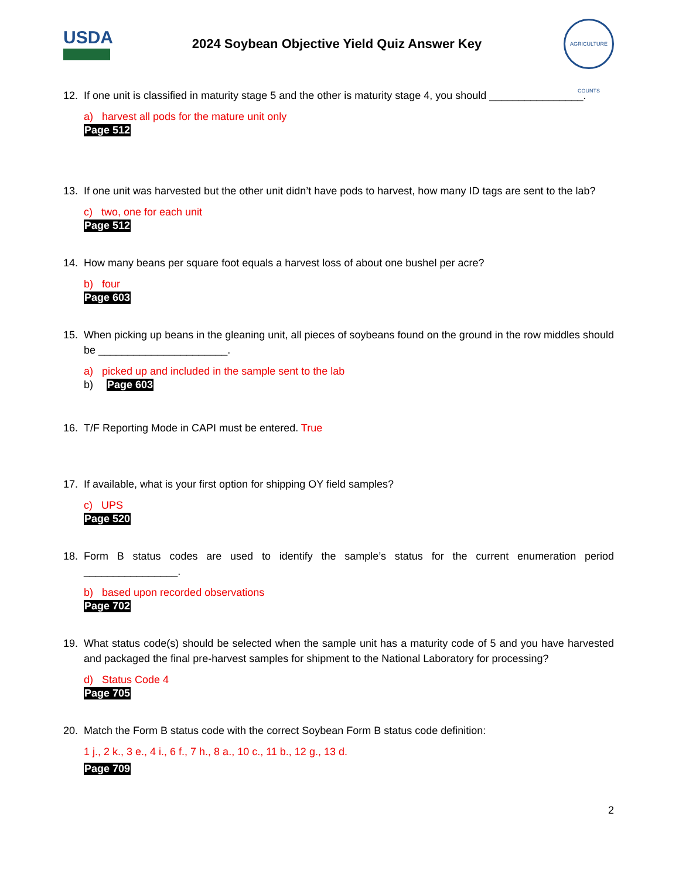USDA
2024 Soybean Objective Yield Quiz Answer Key
AGRICULTURE COUNTS
12. If one unit is classified in maturity stage 5 and the other is maturity stage 4, you should ________________.
a) harvest all pods for the mature unit only
Page 512
13. If one unit was harvested but the other unit didn’t have pods to harvest, how many ID tags are sent to the lab?
c) two, one for each unit
Page 512
14. How many beans per square foot equals a harvest loss of about one bushel per acre?
b) four
Page 603
15. When picking up beans in the gleaning unit, all pieces of soybeans found on the ground in the row middles should be ______________________.
a) picked up and included in the sample sent to the lab
b) Page 603
16. T/F Reporting Mode in CAPI must be entered. True
17. If available, what is your first option for shipping OY field samples?
c) UPS
Page 520
18. Form B status codes are used to identify the sample’s status for the current enumeration period ________________.
b) based upon recorded observations
Page 702
19. What status code(s) should be selected when the sample unit has a maturity code of 5 and you have harvested and packaged the final pre-harvest samples for shipment to the National Laboratory for processing?
d) Status Code 4
Page 705
20. Match the Form B status code with the correct Soybean Form B status code definition:
1 j., 2 k., 3 e., 4 i., 6 f., 7 h., 8 a., 10 c., 11 b., 12 g., 13 d.
Page 709
2